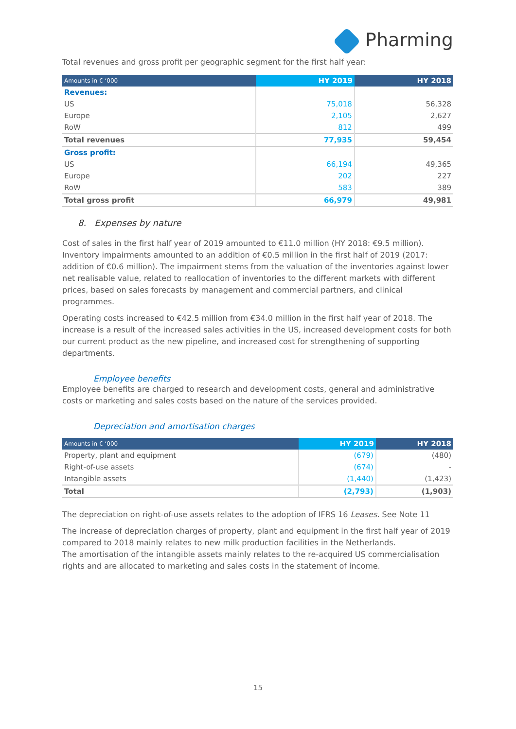Pharming
Total revenues and gross profit per geographic segment for the first half year:
| Amounts in € ‘000 | HY 2019 | HY 2018 |
| --- | --- | --- |
| Revenues: | | |
| US | 75,018 | 56,328 |
| Europe | 2,105 | 2,627 |
| RoW | 812 | 499 |
| Total revenues | 77,935 | 59,454 |
| Gross profit: | | |
| US | 66,194 | 49,365 |
| Europe | 202 | 227 |
| RoW | 583 | 389 |
| Total gross profit | 66,979 | 49,981 |
8. Expenses by nature
Cost of sales in the first half year of 2019 amounted to €11.0 million (HY 2018: €9.5 million). Inventory impairments amounted to an addition of €0.5 million in the first half of 2019 (2017: addition of €0.6 million). The impairment stems from the valuation of the inventories against lower net realisable value, related to reallocation of inventories to the different markets with different prices, based on sales forecasts by management and commercial partners, and clinical programmes.
Operating costs increased to €42.5 million from €34.0 million in the first half year of 2018. The increase is a result of the increased sales activities in the US, increased development costs for both our current product as the new pipeline, and increased cost for strengthening of supporting departments.
Employee benefits
Employee benefits are charged to research and development costs, general and administrative costs or marketing and sales costs based on the nature of the services provided.
Depreciation and amortisation charges
| Amounts in € ‘000 | HY 2019 | HY 2018 |
| --- | --- | --- |
| Property, plant and equipment | (679) | (480) |
| Right-of-use assets | (674) | - |
| Intangible assets | (1,440) | (1,423) |
| Total | (2,793) | (1,903) |
The depreciation on right-of-use assets relates to the adoption of IFRS 16 Leases. See Note 11
The increase of depreciation charges of property, plant and equipment in the first half year of 2019 compared to 2018 mainly relates to new milk production facilities in the Netherlands.
The amortisation of the intangible assets mainly relates to the re-acquired US commercialisation rights and are allocated to marketing and sales costs in the statement of income.
15